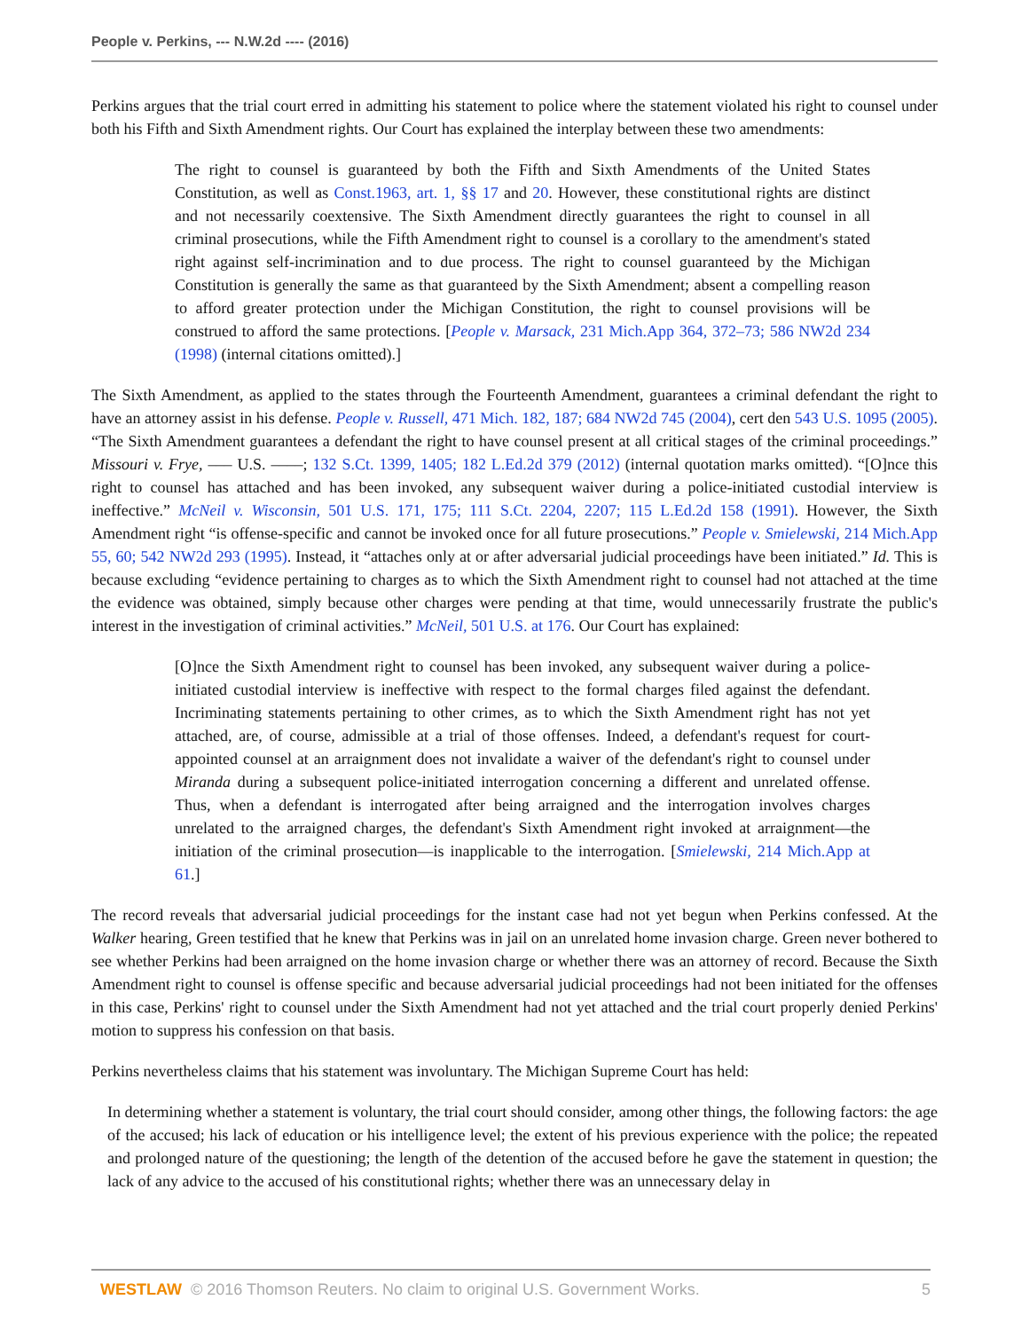People v. Perkins, --- N.W.2d ---- (2016)
Perkins argues that the trial court erred in admitting his statement to police where the statement violated his right to counsel under both his Fifth and Sixth Amendment rights. Our Court has explained the interplay between these two amendments:
The right to counsel is guaranteed by both the Fifth and Sixth Amendments of the United States Constitution, as well as Const.1963, art. 1, §§ 17 and 20. However, these constitutional rights are distinct and not necessarily coextensive. The Sixth Amendment directly guarantees the right to counsel in all criminal prosecutions, while the Fifth Amendment right to counsel is a corollary to the amendment's stated right against self-incrimination and to due process. The right to counsel guaranteed by the Michigan Constitution is generally the same as that guaranteed by the Sixth Amendment; absent a compelling reason to afford greater protection under the Michigan Constitution, the right to counsel provisions will be construed to afford the same protections. [People v. Marsack, 231 Mich.App 364, 372–73; 586 NW2d 234 (1998) (internal citations omitted).]
The Sixth Amendment, as applied to the states through the Fourteenth Amendment, guarantees a criminal defendant the right to have an attorney assist in his defense. People v. Russell, 471 Mich. 182, 187; 684 NW2d 745 (2004), cert den 543 U.S. 1095 (2005). “The Sixth Amendment guarantees a defendant the right to have counsel present at all critical stages of the criminal proceedings.” Missouri v. Frye, ––– U.S. ––––; 132 S.Ct. 1399, 1405; 182 L.Ed.2d 379 (2012) (internal quotation marks omitted). “[O]nce this right to counsel has attached and has been invoked, any subsequent waiver during a police-initiated custodial interview is ineffective.” McNeil v. Wisconsin, 501 U.S. 171, 175; 111 S.Ct. 2204, 2207; 115 L.Ed.2d 158 (1991). However, the Sixth Amendment right “is offense-specific and cannot be invoked once for all future prosecutions.” People v. Smielewski, 214 Mich.App 55, 60; 542 NW2d 293 (1995). Instead, it “attaches only at or after adversarial judicial proceedings have been initiated.” Id. This is because excluding “evidence pertaining to charges as to which the Sixth Amendment right to counsel had not attached at the time the evidence was obtained, simply because other charges were pending at that time, would unnecessarily frustrate the public's interest in the investigation of criminal activities.” McNeil, 501 U.S. at 176. Our Court has explained:
[O]nce the Sixth Amendment right to counsel has been invoked, any subsequent waiver during a police-initiated custodial interview is ineffective with respect to the formal charges filed against the defendant. Incriminating statements pertaining to other crimes, as to which the Sixth Amendment right has not yet attached, are, of course, admissible at a trial of those offenses. Indeed, a defendant's request for court-appointed counsel at an arraignment does not invalidate a waiver of the defendant's right to counsel under Miranda during a subsequent police-initiated interrogation concerning a different and unrelated offense. Thus, when a defendant is interrogated after being arraigned and the interrogation involves charges unrelated to the arraigned charges, the defendant's Sixth Amendment right invoked at arraignment—the initiation of the criminal prosecution—is inapplicable to the interrogation. [Smielewski, 214 Mich.App at 61.]
The record reveals that adversarial judicial proceedings for the instant case had not yet begun when Perkins confessed. At the Walker hearing, Green testified that he knew that Perkins was in jail on an unrelated home invasion charge. Green never bothered to see whether Perkins had been arraigned on the home invasion charge or whether there was an attorney of record. Because the Sixth Amendment right to counsel is offense specific and because adversarial judicial proceedings had not been initiated for the offenses in this case, Perkins' right to counsel under the Sixth Amendment had not yet attached and the trial court properly denied Perkins' motion to suppress his confession on that basis.
Perkins nevertheless claims that his statement was involuntary. The Michigan Supreme Court has held:
In determining whether a statement is voluntary, the trial court should consider, among other things, the following factors: the age of the accused; his lack of education or his intelligence level; the extent of his previous experience with the police; the repeated and prolonged nature of the questioning; the length of the detention of the accused before he gave the statement in question; the lack of any advice to the accused of his constitutional rights; whether there was an unnecessary delay in
WESTLAW © 2016 Thomson Reuters. No claim to original U.S. Government Works. 5